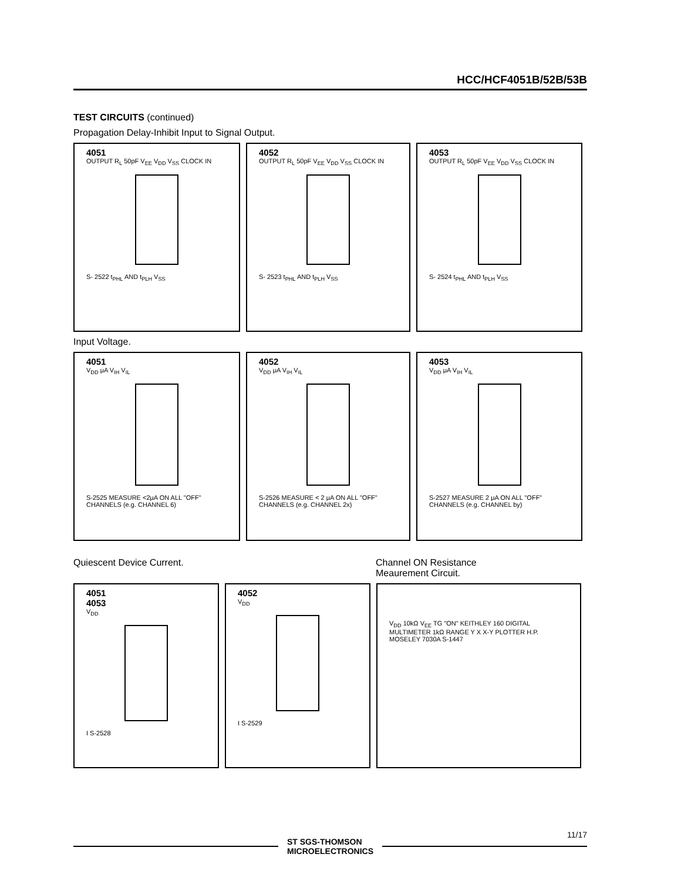HCC/HCF4051B/52B/53B
TEST CIRCUITS (continued)
Propagation Delay-Inhibit Input to Signal Output.
4051
OUTPUT R<sub>L</sub> 50pF V<sub>EE</sub> V<sub>DD</sub> V<sub>SS</sub> CLOCK IN
S- 2522 t<sub>PHL</sub> AND t<sub>PLH</sub> V<sub>SS</sub>
4052
OUTPUT R<sub>L</sub> 50pF V<sub>EE</sub> V<sub>DD</sub> V<sub>SS</sub> CLOCK IN
S- 2523 t<sub>PHL</sub> AND t<sub>PLH</sub> V<sub>SS</sub>
4053
OUTPUT R<sub>L</sub> 50pF V<sub>EE</sub> V<sub>DD</sub> V<sub>SS</sub> CLOCK IN
S- 2524 t<sub>PHL</sub> AND t<sub>PLH</sub> V<sub>SS</sub>
Input Voltage.
4051
V<sub>DD</sub> μA V<sub>IH</sub> V<sub>IL</sub>
S-2525 MEASURE <2μA ON ALL "OFF" CHANNELS (e.g. CHANNEL 6)
4052
V<sub>DD</sub> μA V<sub>IH</sub> V<sub>IL</sub>
S-2526 MEASURE < 2 μA ON ALL "OFF" CHANNELS (e.g. CHANNEL 2x)
4053
V<sub>DD</sub> μA V<sub>IH</sub> V<sub>IL</sub>
S-2527 MEASURE 2 μA ON ALL "OFF" CHANNELS (e.g. CHANNEL by)
Quiescent Device Current. Channel ON Resistance
Meaurement Circuit.
4051
4053
V<sub>DD</sub>
I S-2528
4052
V<sub>DD</sub>
I S-2529
V<sub>DD</sub> 10kΩ V<sub>EE</sub> TG "ON" KEITHLEY 160 DIGITAL MULTIMETER 1kΩ RANGE Y X X-Y PLOTTER H.P. MOSELEY 7030A S-1447
ST SGS-THOMSON
MICROELECTRONICS
11/17